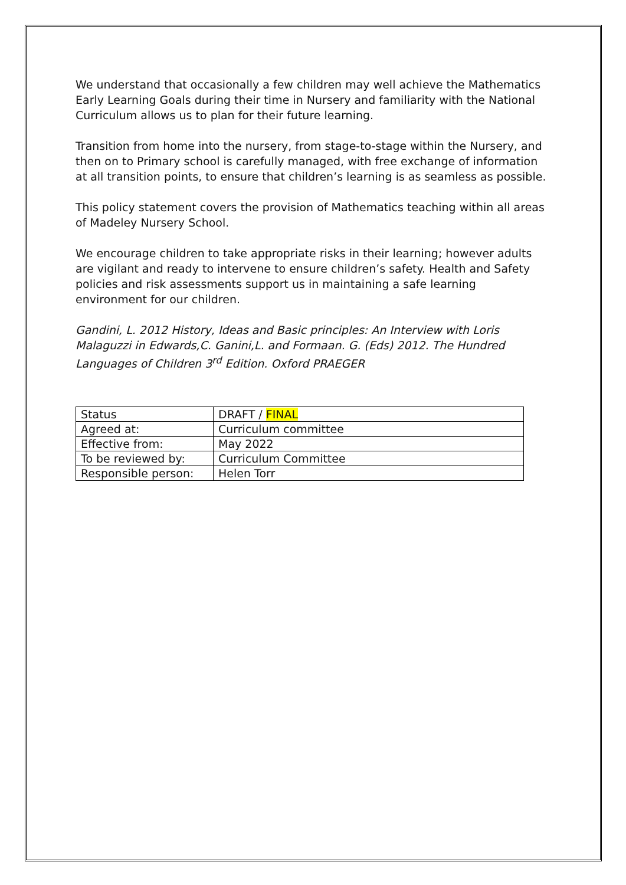We understand that occasionally a few children may well achieve the Mathematics Early Learning Goals during their time in Nursery and familiarity with the National Curriculum allows us to plan for their future learning.
Transition from home into the nursery, from stage-to-stage within the Nursery, and then on to Primary school is carefully managed, with free exchange of information at all transition points, to ensure that children’s learning is as seamless as possible.
This policy statement covers the provision of Mathematics teaching within all areas of Madeley Nursery School.
We encourage children to take appropriate risks in their learning; however adults are vigilant and ready to intervene to ensure children’s safety. Health and Safety policies and risk assessments support us in maintaining a safe learning environment for our children.
Gandini, L. 2012 History, Ideas and Basic principles: An Interview with Loris Malaguzzi in Edwards,C. Ganini,L. and Formaan. G. (Eds) 2012. The Hundred Languages of Children 3<sup>rd</sup> Edition. Oxford PRAEGER
| Status | DRAFT / FINAL |
| Agreed at: | Curriculum committee |
| Effective from: | May 2022 |
| To be reviewed by: | Curriculum Committee |
| Responsible person: | Helen Torr |